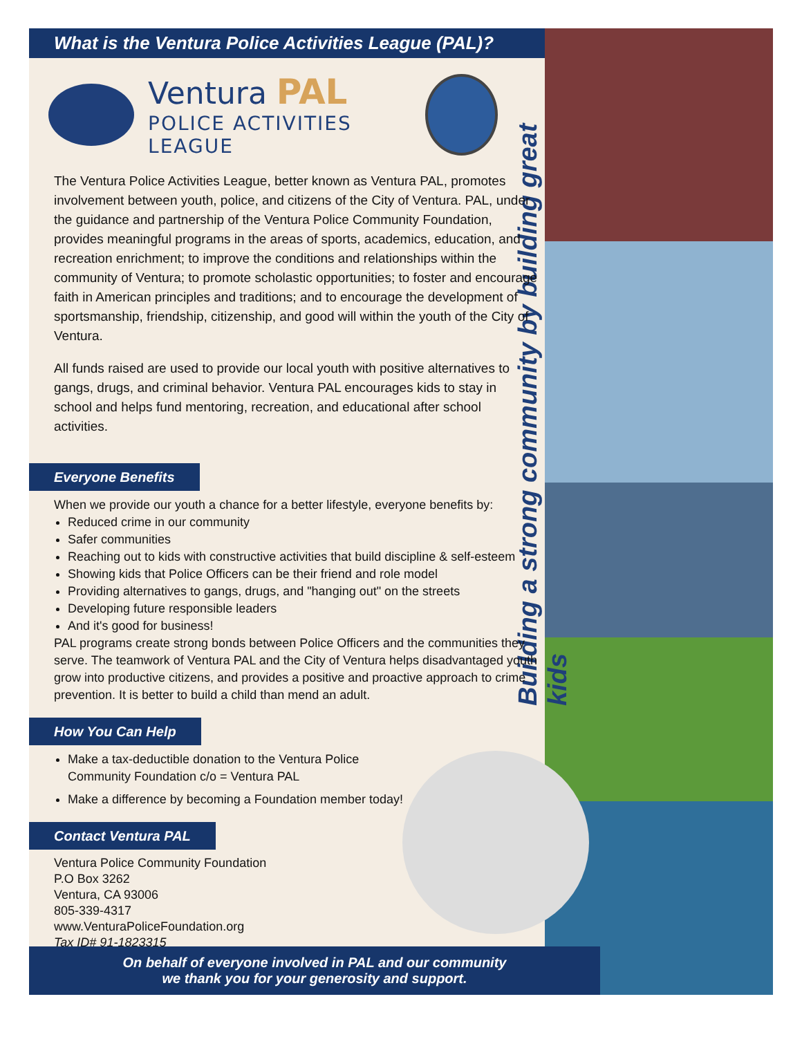What is the Ventura Police Activities League (PAL)?
Ventura PAL
POLICE ACTIVITIES LEAGUE
Building a strong community by building great kids
The Ventura Police Activities League, better known as Ventura PAL, promotes involvement between youth, police, and citizens of the City of Ventura. PAL, under the guidance and partnership of the Ventura Police Community Foundation, provides meaningful programs in the areas of sports, academics, education, and recreation enrichment; to improve the conditions and relationships within the community of Ventura; to promote scholastic opportunities; to foster and encourage faith in American principles and traditions; and to encourage the development of sportsmanship, friendship, citizenship, and good will within the youth of the City of Ventura.
All funds raised are used to provide our local youth with positive alternatives to gangs, drugs, and criminal behavior. Ventura PAL encourages kids to stay in school and helps fund mentoring, recreation, and educational after school activities.
Everyone Benefits
When we provide our youth a chance for a better lifestyle, everyone benefits by:
Reduced crime in our community
Safer communities
Reaching out to kids with constructive activities that build discipline & self-esteem
Showing kids that Police Officers can be their friend and role model
Providing alternatives to gangs, drugs, and "hanging out" on the streets
Developing future responsible leaders
And it's good for business!
PAL programs create strong bonds between Police Officers and the communities they serve. The teamwork of Ventura PAL and the City of Ventura helps disadvantaged youth grow into productive citizens, and provides a positive and proactive approach to crime prevention. It is better to build a child than mend an adult.
How You Can Help
Make a tax-deductible donation to the Ventura Police Community Foundation c/o = Ventura PAL
Make a difference by becoming a Foundation member today!
Contact Ventura PAL
Ventura Police Community Foundation
P.O Box 3262
Ventura, CA 93006
805-339-4317
www.VenturaPoliceFoundation.org
Tax ID# 91-1823315
On behalf of everyone involved in PAL and our community
we thank you for your generosity and support.